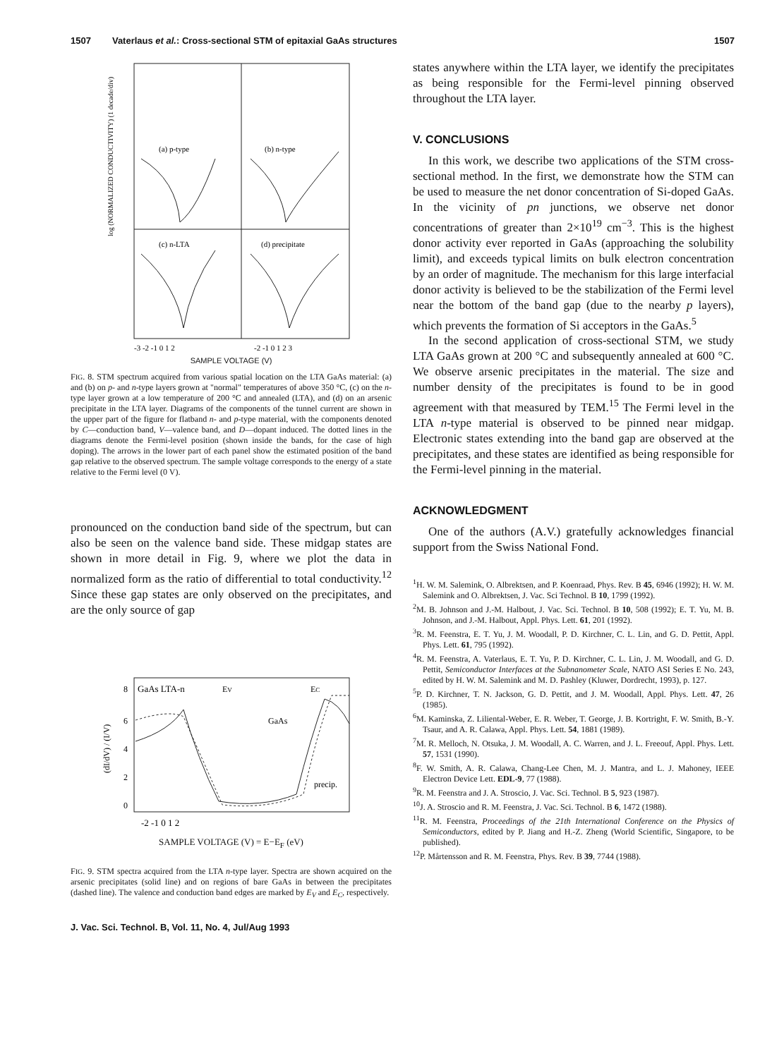1507 Vaterlaus et al.: Cross-sectional STM of epitaxial GaAs structures 1507
(a) p-type
(b) n-type
(c) n-LTA
(d) precipitate
-3 -2 -1 0 1 2
-2 -1 0 1 2 3
log (NORMALIZED CONDUCTIVITY) (1 decade/div)
SAMPLE VOLTAGE (V)
FIG. 8. STM spectrum acquired from various spatial location on the LTA GaAs material: (a) and (b) on p- and n-type layers grown at "normal" temperatures of above 350 °C, (c) on the n-type layer grown at a low temperature of 200 °C and annealed (LTA), and (d) on an arsenic precipitate in the LTA layer. Diagrams of the components of the tunnel current are shown in the upper part of the figure for flatband n- and p-type material, with the components denoted by C—conduction band, V—valence band, and D—dopant induced. The dotted lines in the diagrams denote the Fermi-level position (shown inside the bands, for the case of high doping). The arrows in the lower part of each panel show the estimated position of the band gap relative to the observed spectrum. The sample voltage corresponds to the energy of a state relative to the Fermi level (0 V).
pronounced on the conduction band side of the spectrum, but can also be seen on the valence band side. These midgap states are shown in more detail in Fig. 9, where we plot the data in normalized form as the ratio of differential to total conductivity.<sup>12</sup> Since these gap states are only observed on the precipitates, and are the only source of gap
GaAs LTA-n
EV
EC
GaAs
precip.
8
6
4
2
0
-2 -1 0 1 2
(dI/dV) / (I/V)
SAMPLE VOLTAGE (V) = E−E<sub>F</sub> (eV)
FIG. 9. STM spectra acquired from the LTA n-type layer. Spectra are shown acquired on the arsenic precipitates (solid line) and on regions of bare GaAs in between the precipitates (dashed line). The valence and conduction band edges are marked by E<sub>V</sub> and E<sub>C</sub>, respectively.
J. Vac. Sci. Technol. B, Vol. 11, No. 4, Jul/Aug 1993
states anywhere within the LTA layer, we identify the precipitates as being responsible for the Fermi-level pinning observed throughout the LTA layer.
V. CONCLUSIONS
In this work, we describe two applications of the STM cross-sectional method. In the first, we demonstrate how the STM can be used to measure the net donor concentration of Si-doped GaAs. In the vicinity of pn junctions, we observe net donor concentrations of greater than 2×10<sup>19</sup> cm<sup>−3</sup>. This is the highest donor activity ever reported in GaAs (approaching the solubility limit), and exceeds typical limits on bulk electron concentration by an order of magnitude. The mechanism for this large interfacial donor activity is believed to be the stabilization of the Fermi level near the bottom of the band gap (due to the nearby p layers), which prevents the formation of Si acceptors in the GaAs.<sup>5</sup>
In the second application of cross-sectional STM, we study LTA GaAs grown at 200 °C and subsequently annealed at 600 °C. We observe arsenic precipitates in the material. The size and number density of the precipitates is found to be in good agreement with that measured by TEM.<sup>15</sup> The Fermi level in the LTA n-type material is observed to be pinned near midgap. Electronic states extending into the band gap are observed at the precipitates, and these states are identified as being responsible for the Fermi-level pinning in the material.
ACKNOWLEDGMENT
One of the authors (A.V.) gratefully acknowledges financial support from the Swiss National Fond.
<sup>1</sup>H. W. M. Salemink, O. Albrektsen, and P. Koenraad, Phys. Rev. B 45, 6946 (1992); H. W. M. Salemink and O. Albrektsen, J. Vac. Sci Technol. B 10, 1799 (1992).
<sup>2</sup> M. B. Johnson and J.-M. Halbout, J. Vac. Sci. Technol. B 10, 508 (1992); E. T. Yu, M. B. Johnson, and J.-M. Halbout, Appl. Phys. Lett. 61, 201 (1992).
<sup>3</sup> R. M. Feenstra, E. T. Yu, J. M. Woodall, P. D. Kirchner, C. L. Lin, and G. D. Pettit, Appl. Phys. Lett. 61, 795 (1992).
<sup>4</sup> R. M. Feenstra, A. Vaterlaus, E. T. Yu, P. D. Kirchner, C. L. Lin, J. M. Woodall, and G. D. Pettit, Semiconductor Interfaces at the Subnanometer Scale, NATO ASI Series E No. 243, edited by H. W. M. Salemink and M. D. Pashley (Kluwer, Dordrecht, 1993), p. 127.
<sup>5</sup> P. D. Kirchner, T. N. Jackson, G. D. Pettit, and J. M. Woodall, Appl. Phys. Lett. 47, 26 (1985).
<sup>6</sup> M. Kaminska, Z. Liliental-Weber, E. R. Weber, T. George, J. B. Kortright, F. W. Smith, B.-Y. Tsaur, and A. R. Calawa, Appl. Phys. Lett. 54, 1881 (1989).
<sup>7</sup> M. R. Melloch, N. Otsuka, J. M. Woodall, A. C. Warren, and J. L. Freeouf, Appl. Phys. Lett. 57, 1531 (1990).
<sup>8</sup> F. W. Smith, A. R. Calawa, Chang-Lee Chen, M. J. Mantra, and L. J. Mahoney, IEEE Electron Device Lett. EDL-9, 77 (1988).
<sup>9</sup> R. M. Feenstra and J. A. Stroscio, J. Vac. Sci. Technol. B 5, 923 (1987).
<sup>10</sup> J. A. Stroscio and R. M. Feenstra, J. Vac. Sci. Technol. B 6, 1472 (1988).
<sup>11</sup> R. M. Feenstra, Proceedings of the 21th International Conference on the Physics of Semiconductors, edited by P. Jiang and H.-Z. Zheng (World Scientific, Singapore, to be published).
<sup>12</sup> P. Mårtensson and R. M. Feenstra, Phys. Rev. B 39, 7744 (1988).